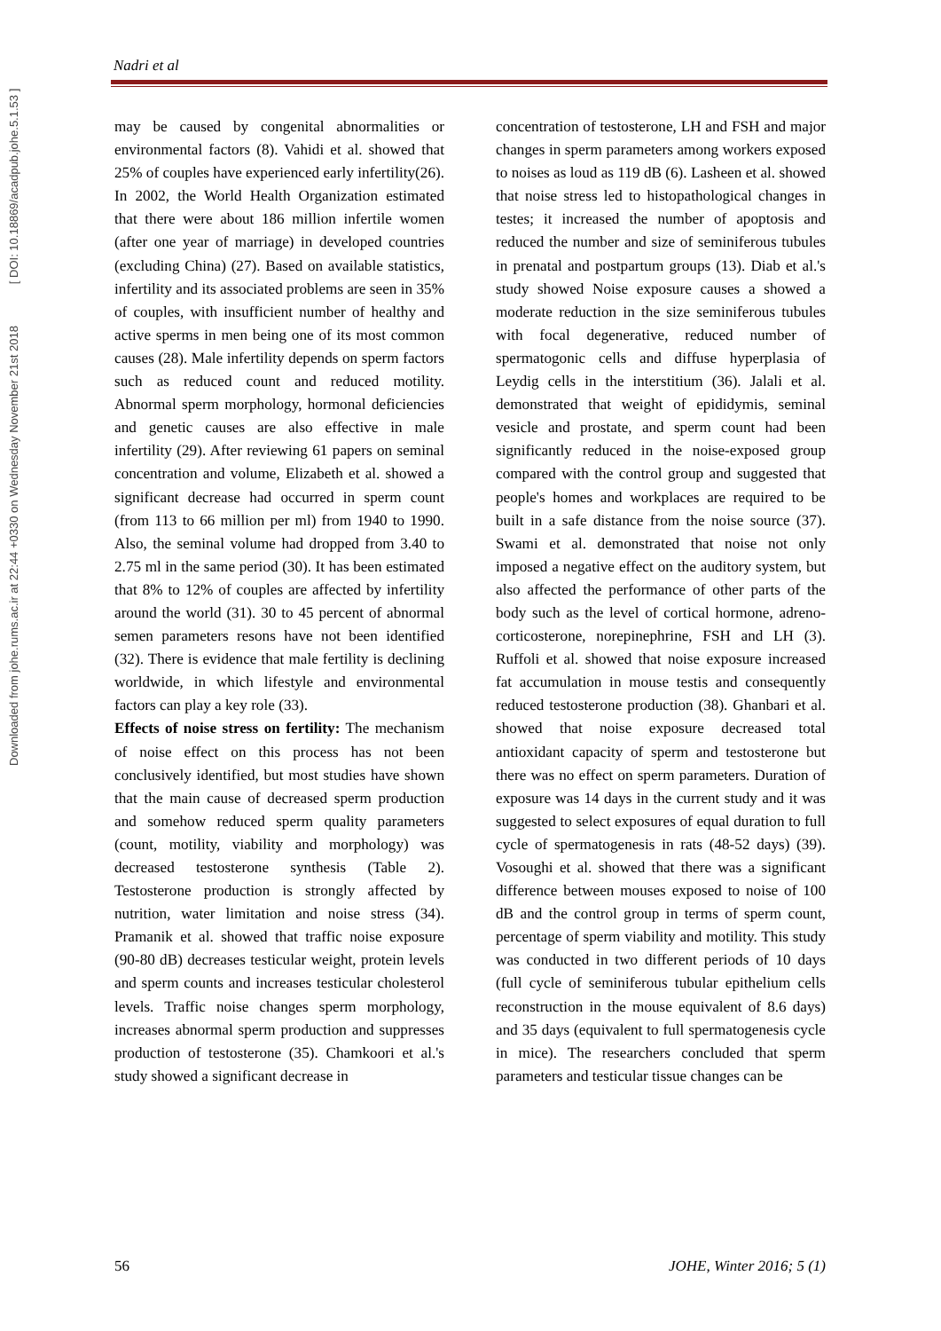Downloaded from johe.rums.ac.ir at 22:44 +0330 on Wednesday November 21st 2018 [ DOI: 10.18869/acadpub.johe.5.1.53 ]
Nadri et al
may be caused by congenital abnormalities or environmental factors (8). Vahidi et al. showed that 25% of couples have experienced early infertility(26). In 2002, the World Health Organization estimated that there were about 186 million infertile women (after one year of marriage) in developed countries (excluding China) (27). Based on available statistics, infertility and its associated problems are seen in 35% of couples, with insufficient number of healthy and active sperms in men being one of its most common causes (28). Male infertility depends on sperm factors such as reduced count and reduced motility. Abnormal sperm morphology, hormonal deficiencies and genetic causes are also effective in male infertility (29). After reviewing 61 papers on seminal concentration and volume, Elizabeth et al. showed a significant decrease had occurred in sperm count (from 113 to 66 million per ml) from 1940 to 1990. Also, the seminal volume had dropped from 3.40 to 2.75 ml in the same period (30). It has been estimated that 8% to 12% of couples are affected by infertility around the world (31). 30 to 45 percent of abnormal semen parameters resons have not been identified (32). There is evidence that male fertility is declining worldwide, in which lifestyle and environmental factors can play a key role (33).
Effects of noise stress on fertility: The mechanism of noise effect on this process has not been conclusively identified, but most studies have shown that the main cause of decreased sperm production and somehow reduced sperm quality parameters (count, motility, viability and morphology) was decreased testosterone synthesis (Table 2). Testosterone production is strongly affected by nutrition, water limitation and noise stress (34). Pramanik et al. showed that traffic noise exposure (90-80 dB) decreases testicular weight, protein levels and sperm counts and increases testicular cholesterol levels. Traffic noise changes sperm morphology, increases abnormal sperm production and suppresses production of testosterone (35). Chamkoori et al.'s study showed a significant decrease in
concentration of testosterone, LH and FSH and major changes in sperm parameters among workers exposed to noises as loud as 119 dB (6). Lasheen et al. showed that noise stress led to histopathological changes in testes; it increased the number of apoptosis and reduced the number and size of seminiferous tubules in prenatal and postpartum groups (13). Diab et al.'s study showed Noise exposure causes a showed a moderate reduction in the size seminiferous tubules with focal degenerative, reduced number of spermatogonic cells and diffuse hyperplasia of Leydig cells in the interstitium (36). Jalali et al. demonstrated that weight of epididymis, seminal vesicle and prostate, and sperm count had been significantly reduced in the noise-exposed group compared with the control group and suggested that people's homes and workplaces are required to be built in a safe distance from the noise source (37). Swami et al. demonstrated that noise not only imposed a negative effect on the auditory system, but also affected the performance of other parts of the body such as the level of cortical hormone, adreno-corticosterone, norepinephrine, FSH and LH (3). Ruffoli et al. showed that noise exposure increased fat accumulation in mouse testis and consequently reduced testosterone production (38). Ghanbari et al. showed that noise exposure decreased total antioxidant capacity of sperm and testosterone but there was no effect on sperm parameters. Duration of exposure was 14 days in the current study and it was suggested to select exposures of equal duration to full cycle of spermatogenesis in rats (48-52 days) (39). Vosoughi et al. showed that there was a significant difference between mouses exposed to noise of 100 dB and the control group in terms of sperm count, percentage of sperm viability and motility. This study was conducted in two different periods of 10 days (full cycle of seminiferous tubular epithelium cells reconstruction in the mouse equivalent of 8.6 days) and 35 days (equivalent to full spermatogenesis cycle in mice). The researchers concluded that sperm parameters and testicular tissue changes can be
56 JOHE, Winter 2016; 5 (1)